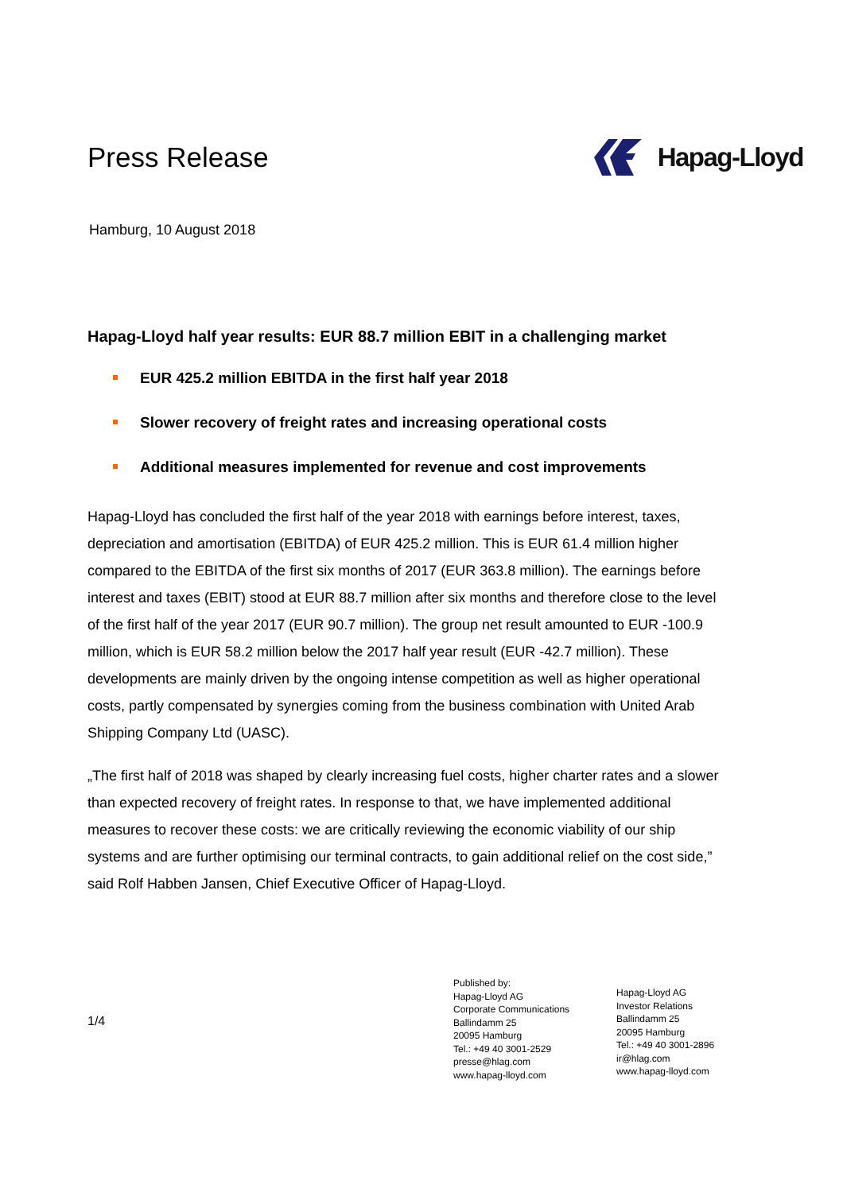Press Release Hapag-Lloyd
Hamburg, 10 August 2018
Hapag-Lloyd half year results: EUR 88.7 million EBIT in a challenging market
EUR 425.2 million EBITDA in the first half year 2018
Slower recovery of freight rates and increasing operational costs
Additional measures implemented for revenue and cost improvements
Hapag-Lloyd has concluded the first half of the year 2018 with earnings before interest, taxes, depreciation and amortisation (EBITDA) of EUR 425.2 million. This is EUR 61.4 million higher compared to the EBITDA of the first six months of 2017 (EUR 363.8 million). The earnings before interest and taxes (EBIT) stood at EUR 88.7 million after six months and therefore close to the level of the first half of the year 2017 (EUR 90.7 million). The group net result amounted to EUR -100.9 million, which is EUR 58.2 million below the 2017 half year result (EUR -42.7 million). These developments are mainly driven by the ongoing intense competition as well as higher operational costs, partly compensated by synergies coming from the business combination with United Arab Shipping Company Ltd (UASC).
„The first half of 2018 was shaped by clearly increasing fuel costs, higher charter rates and a slower than expected recovery of freight rates. In response to that, we have implemented additional measures to recover these costs: we are critically reviewing the economic viability of our ship systems and are further optimising our terminal contracts, to gain additional relief on the cost side,” said Rolf Habben Jansen, Chief Executive Officer of Hapag-Lloyd.
1/4
Published by:
Hapag-Lloyd AG
Corporate Communications
Ballindamm 25
20095 Hamburg
Tel.: +49 40 3001-2529
presse@hlag.com
www.hapag-lloyd.com
Hapag-Lloyd AG
Investor Relations
Ballindamm 25
20095 Hamburg
Tel.: +49 40 3001-2896
ir@hlag.com
www.hapag-lloyd.com